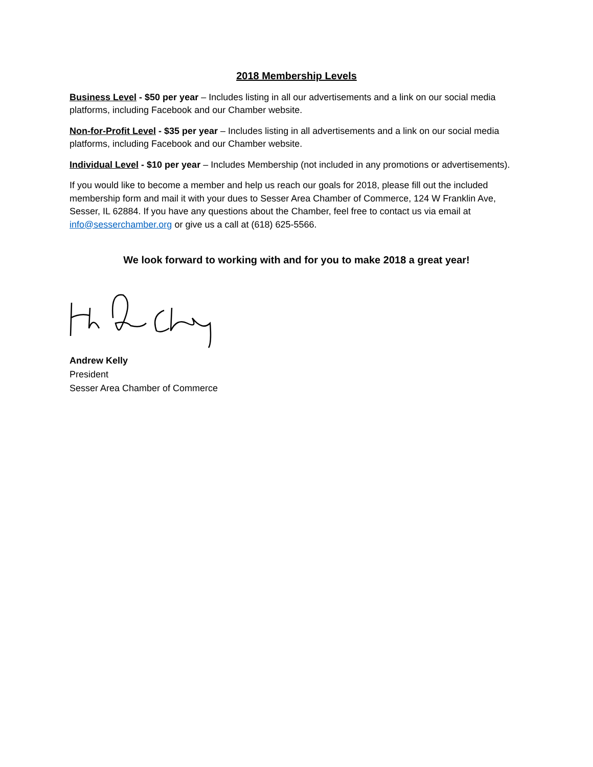2018 Membership Levels
Business Level - $50 per year – Includes listing in all our advertisements and a link on our social media platforms, including Facebook and our Chamber website.
Non-for-Profit Level - $35 per year – Includes listing in all advertisements and a link on our social media platforms, including Facebook and our Chamber website.
Individual Level - $10 per year – Includes Membership (not included in any promotions or advertisements).
If you would like to become a member and help us reach our goals for 2018, please fill out the included membership form and mail it with your dues to Sesser Area Chamber of Commerce, 124 W Franklin Ave, Sesser, IL 62884. If you have any questions about the Chamber, feel free to contact us via email at info@sesserchamber.org or give us a call at (618) 625-5566.
We look forward to working with and for you to make 2018 a great year!
Andrew Kelly
President
Sesser Area Chamber of Commerce